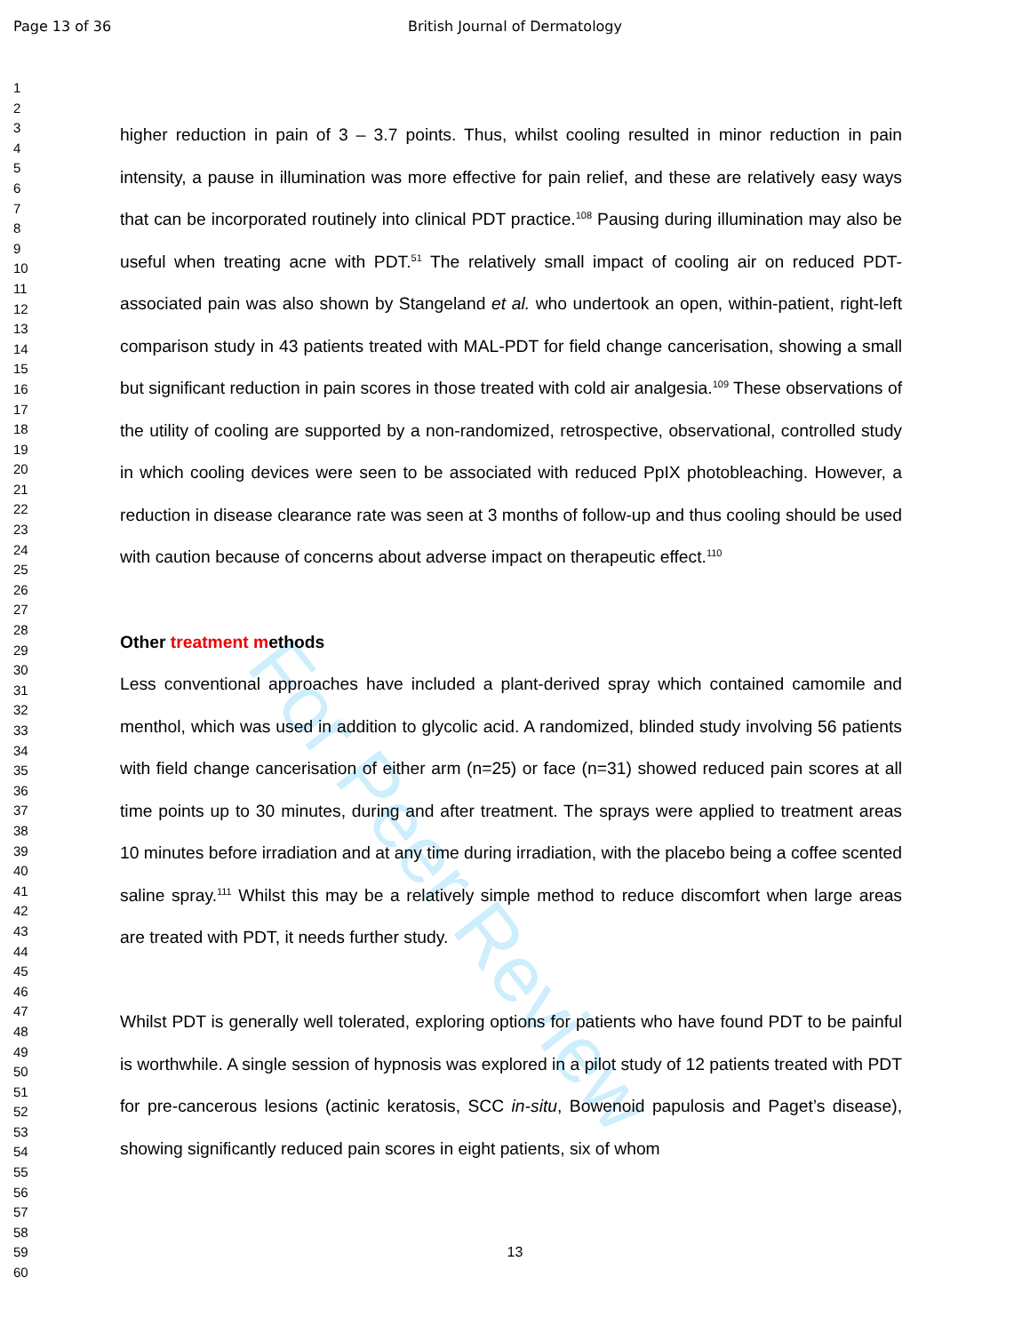Page 13 of 36 British Journal of Dermatology
1
2
3
4
5
6
7
8
9
10
11
12
13
14
15
16
17
18
19
20
21
22
23
24
25
26
27
28
29
30
31
32
33
34
35
36
37
38
39
40
41
42
43
44
45
46
47
48
49
50
51
52
53
54
55
56
57
58
59
60
For Peer Review
higher reduction in pain of 3 – 3.7 points. Thus, whilst cooling resulted in minor reduction in pain intensity, a pause in illumination was more effective for pain relief, and these are relatively easy ways that can be incorporated routinely into clinical PDT practice.<sup>108</sup> Pausing during illumination may also be useful when treating acne with PDT.<sup>51</sup> The relatively small impact of cooling air on reduced PDT-associated pain was also shown by Stangeland et al. who undertook an open, within-patient, right-left comparison study in 43 patients treated with MAL-PDT for field change cancerisation, showing a small but significant reduction in pain scores in those treated with cold air analgesia.<sup>109</sup> These observations of the utility of cooling are supported by a non-randomized, retrospective, observational, controlled study in which cooling devices were seen to be associated with reduced PpIX photobleaching. However, a reduction in disease clearance rate was seen at 3 months of follow-up and thus cooling should be used with caution because of concerns about adverse impact on therapeutic effect.<sup>110</sup>
Other treatment methods
Less conventional approaches have included a plant-derived spray which contained camomile and menthol, which was used in addition to glycolic acid. A randomized, blinded study involving 56 patients with field change cancerisation of either arm (n=25) or face (n=31) showed reduced pain scores at all time points up to 30 minutes, during and after treatment. The sprays were applied to treatment areas 10 minutes before irradiation and at any time during irradiation, with the placebo being a coffee scented saline spray.<sup>111</sup> Whilst this may be a relatively simple method to reduce discomfort when large areas are treated with PDT, it needs further study.
Whilst PDT is generally well tolerated, exploring options for patients who have found PDT to be painful is worthwhile. A single session of hypnosis was explored in a pilot study of 12 patients treated with PDT for pre-cancerous lesions (actinic keratosis, SCC in-situ, Bowenoid papulosis and Paget’s disease), showing significantly reduced pain scores in eight patients, six of whom
13